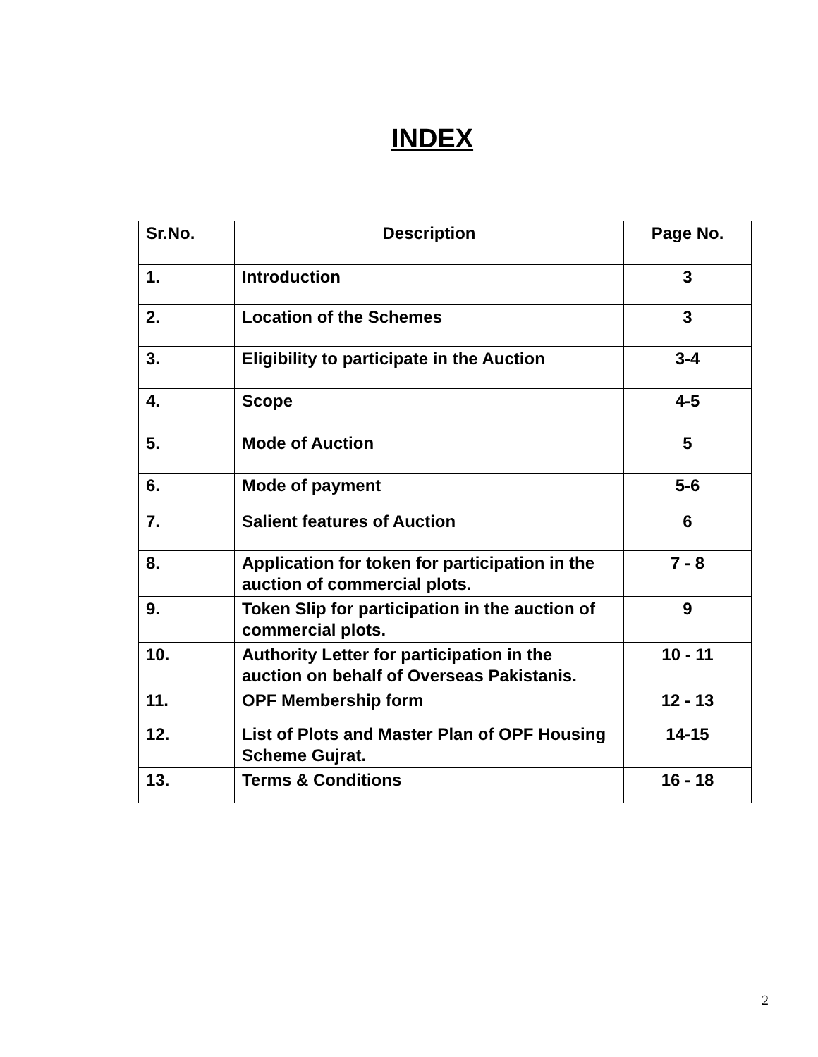INDEX
| Sr.No. | Description | Page No. |
| --- | --- | --- |
| 1. | Introduction | 3 |
| 2. | Location of the Schemes | 3 |
| 3. | Eligibility to participate in the Auction | 3-4 |
| 4. | Scope | 4-5 |
| 5. | Mode of Auction | 5 |
| 6. | Mode of payment | 5-6 |
| 7. | Salient features of Auction | 6 |
| 8. | Application for token for participation in the auction of commercial plots. | 7 - 8 |
| 9. | Token Slip for participation in the auction of commercial plots. | 9 |
| 10. | Authority Letter for participation in the auction on behalf of Overseas Pakistanis. | 10 - 11 |
| 11. | OPF Membership form | 12 - 13 |
| 12. | List of Plots and Master Plan of OPF Housing Scheme Gujrat. | 14-15 |
| 13. | Terms & Conditions | 16 - 18 |
2